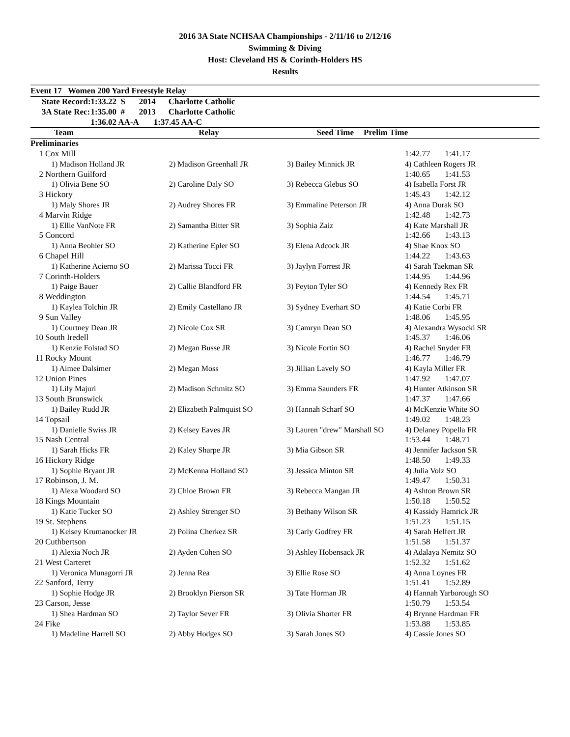2016 3A State NCHSAA Championships - 2/11/16 to 2/12/16
Swimming & Diving
Host: Cleveland HS & Corinth-Holders HS
Results
Event 17 Women 200 Yard Freestyle Relay
| State Record: | 1:33.22 S | 2014 | Charlotte Catholic |
| 3A State Rec: | 1:35.00 # | 2013 | Charlotte Catholic |
| | 1:36.02 AA-A | | 1:37.45 AA-C |
| | Team | Relay | Seed Time | Prelim Time |
| --- | --- | --- | --- | --- |
| Preliminaries | | | | |
| 1 | Cox Mill | | | 1:42.77 1:41.17 |
| | 1) Madison Holland JR | 2) Madison Greenhall JR | 3) Bailey Minnick JR | 4) Cathleen Rogers JR |
| 2 | Northern Guilford | | | 1:40.65 1:41.53 |
| | 1) Olivia Bene SO | 2) Caroline Daly SO | 3) Rebecca Glebus SO | 4) Isabella Forst JR |
| 3 | Hickory | | | 1:45.43 1:42.12 |
| | 1) Maly Shores JR | 2) Audrey Shores FR | 3) Emmaline Peterson JR | 4) Anna Durak SO |
| 4 | Marvin Ridge | | | 1:42.48 1:42.73 |
| | 1) Ellie VanNote FR | 2) Samantha Bitter SR | 3) Sophia Zaiz | 4) Kate Marshall JR |
| 5 | Concord | | | 1:42.66 1:43.13 |
| | 1) Anna Beohler SO | 2) Katherine Epler SO | 3) Elena Adcock JR | 4) Shae Knox SO |
| 6 | Chapel Hill | | | 1:44.22 1:43.63 |
| | 1) Katherine Acierno SO | 2) Marissa Tocci FR | 3) Jaylyn Forrest JR | 4) Sarah Taekman SR |
| 7 | Corinth-Holders | | | 1:44.95 1:44.96 |
| | 1) Paige Bauer | 2) Callie Blandford FR | 3) Peyton Tyler SO | 4) Kennedy Rex FR |
| 8 | Weddington | | | 1:44.54 1:45.71 |
| | 1) Kaylea Tolchin JR | 2) Emily Castellano JR | 3) Sydney Everhart SO | 4) Katie Corbi FR |
| 9 | Sun Valley | | | 1:48.06 1:45.95 |
| | 1) Courtney Dean JR | 2) Nicole Cox SR | 3) Camryn Dean SO | 4) Alexandra Wysocki SR |
| 10 | South Iredell | | | 1:45.37 1:46.06 |
| | 1) Kenzie Folstad SO | 2) Megan Busse JR | 3) Nicole Fortin SO | 4) Rachel Snyder FR |
| 11 | Rocky Mount | | | 1:46.77 1:46.79 |
| | 1) Aimee Dalsimer | 2) Megan Moss | 3) Jillian Lavely SO | 4) Kayla Miller FR |
| 12 | Union Pines | | | 1:47.92 1:47.07 |
| | 1) Lily Majuri | 2) Madison Schmitz SO | 3) Emma Saunders FR | 4) Hunter Atkinson SR |
| 13 | South Brunswick | | | 1:47.37 1:47.66 |
| | 1) Bailey Rudd JR | 2) Elizabeth Palmquist SO | 3) Hannah Scharf SO | 4) McKenzie White SO |
| 14 | Topsail | | | 1:49.02 1:48.23 |
| | 1) Danielle Swiss JR | 2) Kelsey Eaves JR | 3) Lauren "drew" Marshall SO | 4) Delaney Popella FR |
| 15 | Nash Central | | | 1:53.44 1:48.71 |
| | 1) Sarah Hicks FR | 2) Kaley Sharpe JR | 3) Mia Gibson SR | 4) Jennifer Jackson SR |
| 16 | Hickory Ridge | | | 1:48.50 1:49.33 |
| | 1) Sophie Bryant JR | 2) McKenna Holland SO | 3) Jessica Minton SR | 4) Julia Volz SO |
| 17 | Robinson, J. M. | | | 1:49.47 1:50.31 |
| | 1) Alexa Woodard SO | 2) Chloe Brown FR | 3) Rebecca Mangan JR | 4) Ashton Brown SR |
| 18 | Kings Mountain | | | 1:50.18 1:50.52 |
| | 1) Katie Tucker SO | 2) Ashley Strenger SO | 3) Bethany Wilson SR | 4) Kassidy Hamrick JR |
| 19 | St. Stephens | | | 1:51.23 1:51.15 |
| | 1) Kelsey Krumanocker JR | 2) Polina Cherkez SR | 3) Carly Godfrey FR | 4) Sarah Helfert JR |
| 20 | Cuthbertson | | | 1:51.58 1:51.37 |
| | 1) Alexia Noch JR | 2) Ayden Cohen SO | 3) Ashley Hobensack JR | 4) Adalaya Nemitz SO |
| 21 | West Carteret | | | 1:52.32 1:51.62 |
| | 1) Veronica Munagorri JR | 2) Jenna Rea | 3) Ellie Rose SO | 4) Anna Loynes FR |
| 22 | Sanford, Terry | | | 1:51.41 1:52.89 |
| | 1) Sophie Hodge JR | 2) Brooklyn Pierson SR | 3) Tate Horman JR | 4) Hannah Yarborough SO |
| 23 | Carson, Jesse | | | 1:50.79 1:53.54 |
| | 1) Shea Hardman SO | 2) Taylor Sever FR | 3) Olivia Shorter FR | 4) Brynne Hardman FR |
| 24 | Fike | | | 1:53.88 1:53.85 |
| | 1) Madeline Harrell SO | 2) Abby Hodges SO | 3) Sarah Jones SO | 4) Cassie Jones SO |